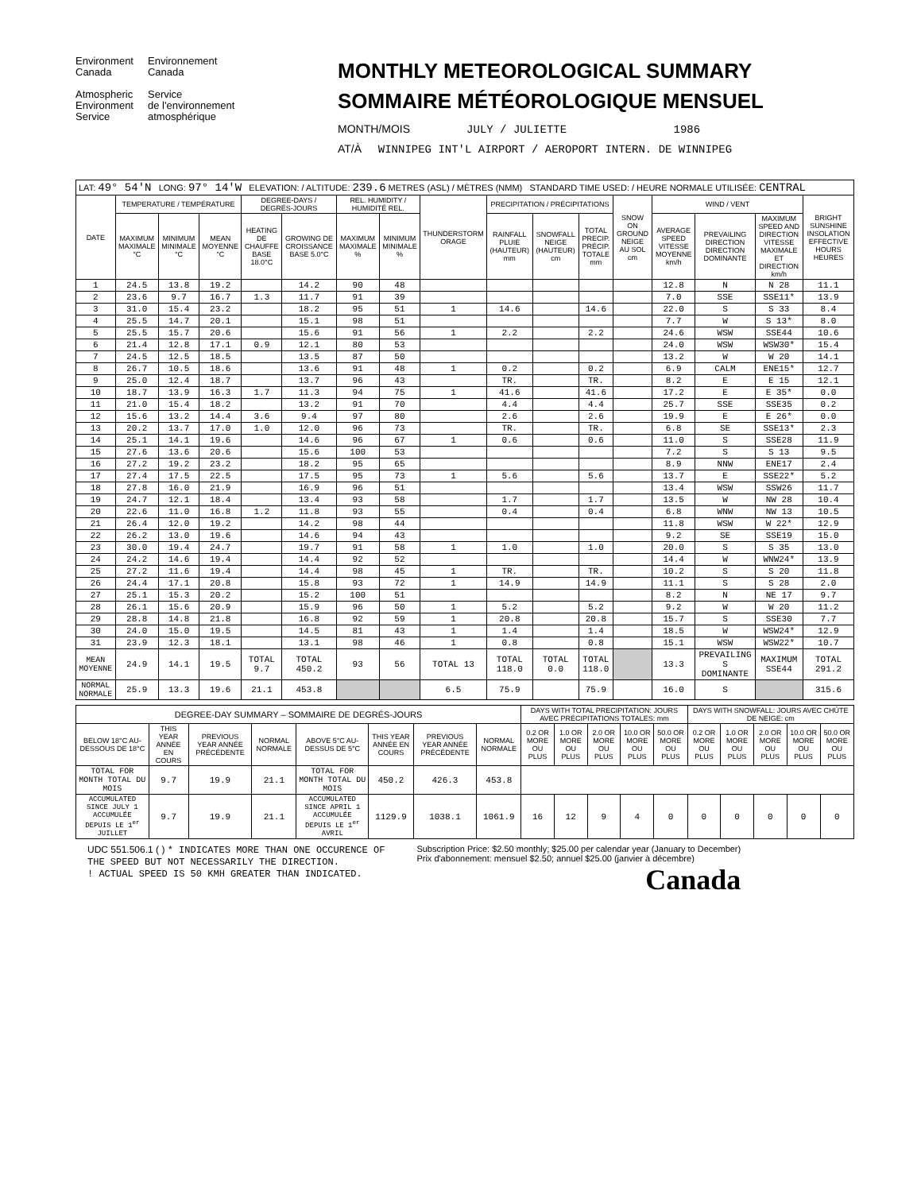Environment
Canada
Atmospheric
Environment
Service
Environnement
Canada
Service
de l'environnement
atmosphérique
MONTHLY METEOROLOGICAL SUMMARY
SOMMAIRE MÉTÉOROLOGIQUE MENSUEL
MONTH/MOIS JULY / JULIETTE 1986
AT/À WINNIPEG INT'L AIRPORT / AEROPORT INTERN. DE WINNIPEG
| LAT: 49° 54'N LONG: 97° 14'W ELEVATION: / ALTITUDE: 239.6 METRES (ASL) / MÈTRES (NMM) STANDARD TIME USED: / HEURE NORMALE UTILISÉE: CENTRAL | | | | | | | | | | | | | | | | |
| DATE | TEMPERATURE / TEMPÉRATURE | | | DEGREE-DAYS / DEGRÉS-JOURS | | REL. HUMIDITY / HUMIDITÉ REL. | | THUNDERSTORM ORAGE | PRECIPITATION / PRÉCIPITATIONS | | | SNOW ON GROUND NEIGE AU SOL cm | WIND / VENT | | | BRIGHT SUNSHINE INSOLATION EFFECTIVE HOURS HEURES |
| | MAXIMUM MAXIMALE °C | MINIMUM MINIMALE °C | MEAN MOYENNE °C | HEATING DE CHAUFFE BASE 18.0°C | GROWING DE CROISSANCE BASE 5.0°C | MAXIMUM MAXIMALE % | MINIMUM MINIMALE % | | RAINFALL PLUIE (HAUTEUR) mm | SNOWFALL NEIGE (HAUTEUR) cm | TOTAL PRECIP. PRÉCIP. TOTALE mm | | AVERAGE SPEED VITESSE MOYENNE km/h | PREVAILING DIRECTION DIRECTION DOMINANTE | MAXIMUM SPEED AND DIRECTION VITESSE MAXIMALE ET DIRECTION km/h | |
| 1 | 24.5 | 13.8 | 19.2 | | 14.2 | 90 | 48 | | | | | | 12.8 | N | N 28 | 11.1 |
| 2 | 23.6 | 9.7 | 16.7 | 1.3 | 11.7 | 91 | 39 | | | | | | 7.0 | SSE | SSE11* | 13.9 |
| 3 | 31.0 | 15.4 | 23.2 | | 18.2 | 95 | 51 | 1 | 14.6 | | 14.6 | | 22.0 | S | S 33 | 8.4 |
| 4 | 25.5 | 14.7 | 20.1 | | 15.1 | 98 | 51 | | | | | | 7.7 | W | S 13* | 8.0 |
| 5 | 25.5 | 15.7 | 20.6 | | 15.6 | 91 | 56 | 1 | 2.2 | | 2.2 | | 24.6 | WSW | SSE44 | 10.6 |
| 6 | 21.4 | 12.8 | 17.1 | 0.9 | 12.1 | 80 | 53 | | | | | | 24.0 | WSW | WSW30* | 15.4 |
| 7 | 24.5 | 12.5 | 18.5 | | 13.5 | 87 | 50 | | | | | | 13.2 | W | W 20 | 14.1 |
| 8 | 26.7 | 10.5 | 18.6 | | 13.6 | 91 | 48 | 1 | 0.2 | | 0.2 | | 6.9 | CALM | ENE15* | 12.7 |
| 9 | 25.0 | 12.4 | 18.7 | | 13.7 | 96 | 43 | | TR. | | TR. | | 8.2 | E | E 15 | 12.1 |
| 10 | 18.7 | 13.9 | 16.3 | 1.7 | 11.3 | 94 | 75 | 1 | 41.6 | | 41.6 | | 17.2 | E | E 35* | 0.0 |
| 11 | 21.0 | 15.4 | 18.2 | | 13.2 | 91 | 70 | | 4.4 | | 4.4 | | 25.7 | SSE | SSE35 | 0.2 |
| 12 | 15.6 | 13.2 | 14.4 | 3.6 | 9.4 | 97 | 80 | | 2.6 | | 2.6 | | 19.9 | E | E 26* | 0.0 |
| 13 | 20.2 | 13.7 | 17.0 | 1.0 | 12.0 | 96 | 73 | | TR. | | TR. | | 6.8 | SE | SSE13* | 2.3 |
| 14 | 25.1 | 14.1 | 19.6 | | 14.6 | 96 | 67 | 1 | 0.6 | | 0.6 | | 11.0 | S | SSE28 | 11.9 |
| 15 | 27.6 | 13.6 | 20.6 | | 15.6 | 100 | 53 | | | | | | 7.2 | S | S 13 | 9.5 |
| 16 | 27.2 | 19.2 | 23.2 | | 18.2 | 95 | 65 | | | | | | 8.9 | NNW | ENE17 | 2.4 |
| 17 | 27.4 | 17.5 | 22.5 | | 17.5 | 95 | 73 | 1 | 5.6 | | 5.6 | | 13.7 | E | SSE22* | 5.2 |
| 18 | 27.8 | 16.0 | 21.9 | | 16.9 | 96 | 51 | | | | | | 13.4 | WSW | SSW26 | 11.7 |
| 19 | 24.7 | 12.1 | 18.4 | | 13.4 | 93 | 58 | | 1.7 | | 1.7 | | 13.5 | W | NW 28 | 10.4 |
| 20 | 22.6 | 11.0 | 16.8 | 1.2 | 11.8 | 93 | 55 | | 0.4 | | 0.4 | | 6.8 | WNW | NW 13 | 10.5 |
| 21 | 26.4 | 12.0 | 19.2 | | 14.2 | 98 | 44 | | | | | | 11.8 | WSW | W 22* | 12.9 |
| 22 | 26.2 | 13.0 | 19.6 | | 14.6 | 94 | 43 | | | | | | 9.2 | SE | SSE19 | 15.0 |
| 23 | 30.0 | 19.4 | 24.7 | | 19.7 | 91 | 58 | 1 | 1.0 | | 1.0 | | 20.0 | S | S 35 | 13.0 |
| 24 | 24.2 | 14.6 | 19.4 | | 14.4 | 92 | 52 | | | | | | 14.4 | W | WNW24* | 13.9 |
| 25 | 27.2 | 11.6 | 19.4 | | 14.4 | 98 | 45 | 1 | TR. | | TR. | | 10.2 | S | S 20 | 11.8 |
| 26 | 24.4 | 17.1 | 20.8 | | 15.8 | 93 | 72 | 1 | 14.9 | | 14.9 | | 11.1 | S | S 28 | 2.0 |
| 27 | 25.1 | 15.3 | 20.2 | | 15.2 | 100 | 51 | | | | | | 8.2 | N | NE 17 | 9.7 |
| 28 | 26.1 | 15.6 | 20.9 | | 15.9 | 96 | 50 | 1 | 5.2 | | 5.2 | | 9.2 | W | W 20 | 11.2 |
| 29 | 28.8 | 14.8 | 21.8 | | 16.8 | 92 | 59 | 1 | 20.8 | | 20.8 | | 15.7 | S | SSE30 | 7.7 |
| 30 | 24.0 | 15.0 | 19.5 | | 14.5 | 81 | 43 | 1 | 1.4 | | 1.4 | | 18.5 | W | WSW24* | 12.9 |
| 31 | 23.9 | 12.3 | 18.1 | | 13.1 | 98 | 46 | 1 | 0.8 | | 0.8 | | 15.1 | WSW | WSW22* | 10.7 |
| MEAN MOYENNE | 24.9 | 14.1 | 19.5 | TOTAL 9.7 | TOTAL 450.2 | 93 | 56 | TOTAL 13 | TOTAL 118.0 | TOTAL 0.0 | TOTAL 118.0 | | 13.3 | PREVAILING S DOMINANTE | MAXIMUM SSE44 | TOTAL 291.2 |
| NORMAL NORMALE | 25.9 | 13.3 | 19.6 | 21.1 | 453.8 | | | 6.5 | 75.9 | | 75.9 | | 16.0 | S | | 315.6 |
| DEGREE-DAY SUMMARY – SOMMAIRE DE DEGRÉS-JOURS | | | | | | | | DAYS WITH TOTAL PRECIPITATION: JOURS AVEC PRÉCIPITATIONS TOTALES: mm | | | | | DAYS WITH SNOWFALL: JOURS AVEC CHÛTE DE NEIGE: cm | | | | |
| --- | --- | --- | --- | --- | --- | --- | --- | --- | --- | --- | --- | --- | --- | --- | --- | --- | --- |
| BELOW 18°C AU-DESSOUS DE 18°C | THIS YEAR ANNÉE EN COURS | PREVIOUS YEAR ANNÉE PRÉCÉDENTE | NORMAL NORMALE | ABOVE 5°C AU-DESSUS DE 5°C | THIS YEAR ANNÉE EN COURS | PREVIOUS YEAR ANNÉE PRÉCÉDENTE | NORMAL NORMALE | 0.2 OR MORE OU PLUS | 1.0 OR MORE OU PLUS | 2.0 OR MORE OU PLUS | 10.0 OR MORE OU PLUS | 50.0 OR MORE OU PLUS | 0.2 OR MORE OU PLUS | 1.0 OR MORE OU PLUS | 2.0 OR MORE OU PLUS | 10.0 OR MORE OU PLUS | 50.0 OR MORE OU PLUS |
| TOTAL FOR MONTH TOTAL DU MOIS | 9.7 | 19.9 | 21.1 | TOTAL FOR MONTH TOTAL DU MOIS | 450.2 | 426.3 | 453.8 | | | | | | | | | | |
| ACCUMULATED SINCE JULY 1 ACCUMULÉE DEPUIS LE 1<sup>er</sup> JUILLET | 9.7 | 19.9 | 21.1 | ACCUMULATED SINCE APRIL 1 ACCUMULÉE DEPUIS LE 1<sup>er</sup> AVRIL | 1129.9 | 1038.1 | 1061.9 | 16 | 12 | 9 | 4 | 0 | 0 | 0 | 0 | 0 | 0 |
UDC 551.506.1 ( ) * INDICATES MORE THAN ONE OCCURENCE OF
THE SPEED BUT NOT NECESSARILY THE DIRECTION.
! ACTUAL SPEED IS 50 KMH GREATER THAN INDICATED.
Subscription Price: $2.50 monthly; $25.00 per calendar year (January to December)
Prix d'abonnement: mensuel $2.50; annuel $25.00 (janvier à décembre)
Canada